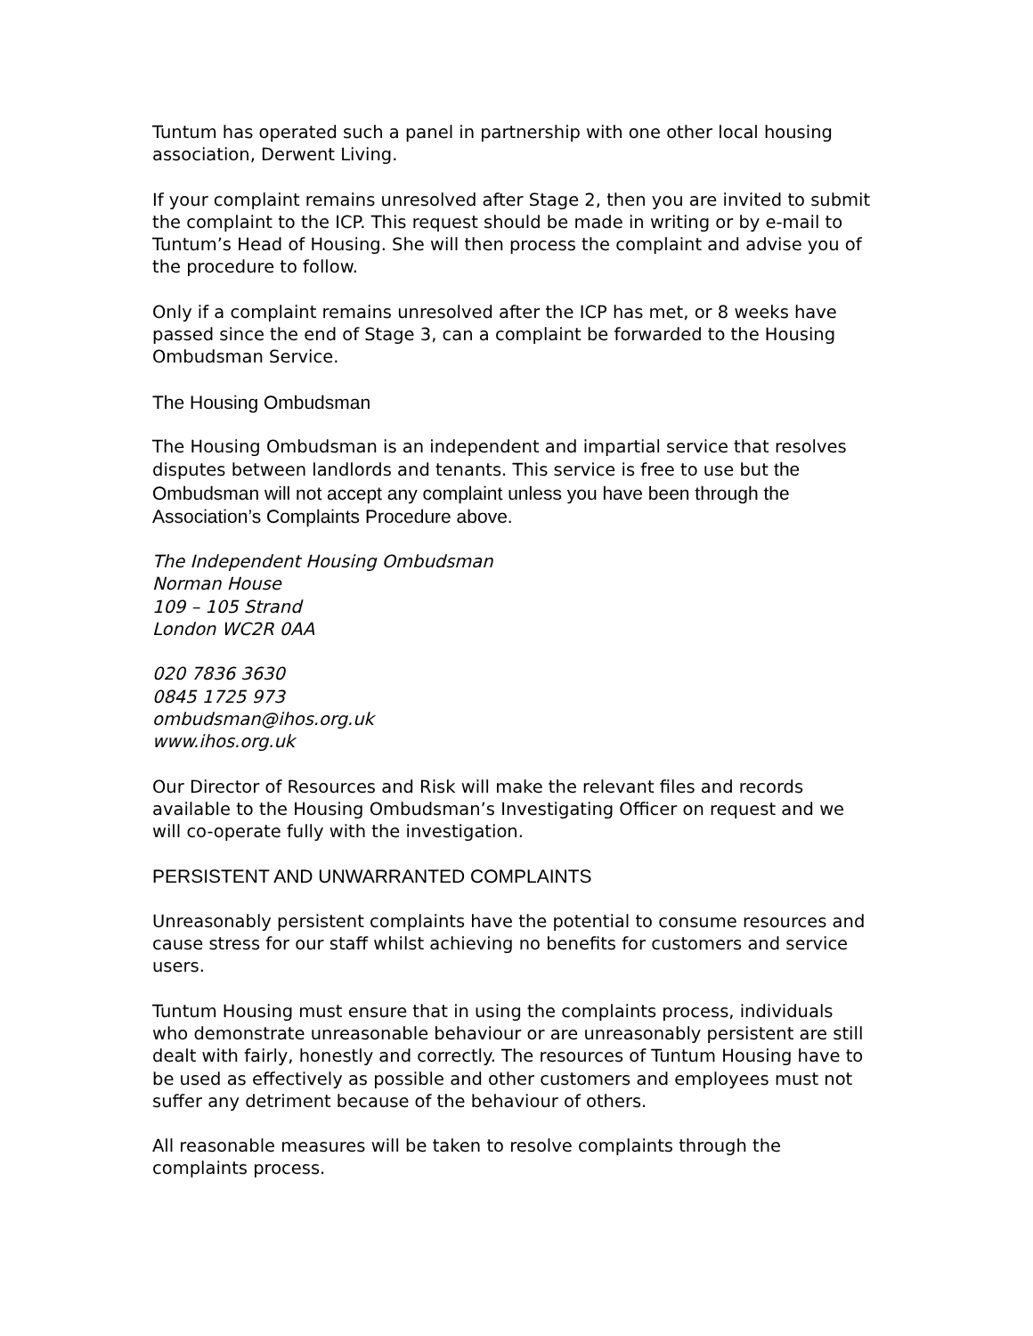Tuntum has operated such a panel in partnership with one other local housing association, Derwent Living.
If your complaint remains unresolved after Stage 2, then you are invited to submit the complaint to the ICP. This request should be made in writing or by e-mail to Tuntum’s Head of Housing. She will then process the complaint and advise you of the procedure to follow.
Only if a complaint remains unresolved after the ICP has met, or 8 weeks have passed since the end of Stage 3, can a complaint be forwarded to the Housing Ombudsman Service.
The Housing Ombudsman
The Housing Ombudsman is an independent and impartial service that resolves disputes between landlords and tenants. This service is free to use but the Ombudsman will not accept any complaint unless you have been through the Association’s Complaints Procedure above.
The Independent Housing Ombudsman
Norman House
109 – 105 Strand
London WC2R 0AA
020 7836 3630
0845 1725 973
ombudsman@ihos.org.uk
www.ihos.org.uk
Our Director of Resources and Risk will make the relevant files and records available to the Housing Ombudsman’s Investigating Officer on request and we will co-operate fully with the investigation.
PERSISTENT AND UNWARRANTED COMPLAINTS
Unreasonably persistent complaints have the potential to consume resources and cause stress for our staff whilst achieving no benefits for customers and service users.
Tuntum Housing must ensure that in using the complaints process, individuals who demonstrate unreasonable behaviour or are unreasonably persistent are still dealt with fairly, honestly and correctly. The resources of Tuntum Housing have to be used as effectively as possible and other customers and employees must not suffer any detriment because of the behaviour of others.
All reasonable measures will be taken to resolve complaints through the complaints process.